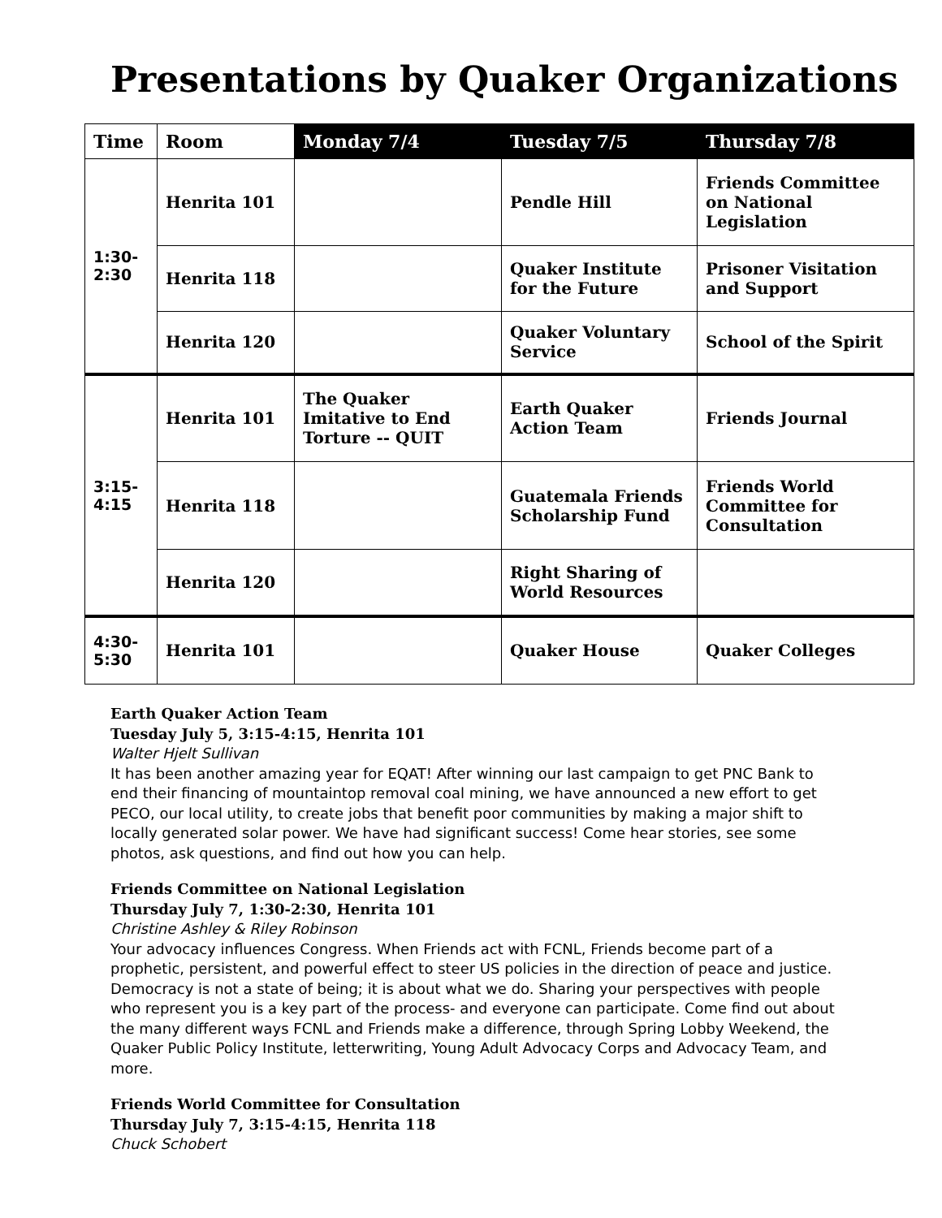Presentations by Quaker Organizations
| Time | Room | Monday 7/4 | Tuesday 7/5 | Thursday 7/8 |
| --- | --- | --- | --- | --- |
| 1:30- 2:30 | Henrita 101 | | Pendle Hill | Friends Committee on National Legislation |
| | Henrita 118 | | Quaker Institute for the Future | Prisoner Visitation and Support |
| | Henrita 120 | | Quaker Voluntary Service | School of the Spirit |
| 3:15- 4:15 | Henrita 101 | The Quaker Imitative to End Torture -- QUIT | Earth Quaker Action Team | Friends Journal |
| | Henrita 118 | | Guatemala Friends Scholarship Fund | Friends World Committee for Consultation |
| | Henrita 120 | | Right Sharing of World Resources | |
| 4:30- 5:30 | Henrita 101 | | Quaker House | Quaker Colleges |
Earth Quaker Action Team
Tuesday July 5, 3:15-4:15, Henrita 101
Walter Hjelt Sullivan
It has been another amazing year for EQAT! After winning our last campaign to get PNC Bank to end their financing of mountaintop removal coal mining, we have announced a new effort to get PECO, our local utility, to create jobs that benefit poor communities by making a major shift to locally generated solar power. We have had significant success! Come hear stories, see some photos, ask questions, and find out how you can help.
Friends Committee on National Legislation
Thursday July 7, 1:30-2:30, Henrita 101
Christine Ashley & Riley Robinson
Your advocacy influences Congress. When Friends act with FCNL, Friends become part of a prophetic, persistent, and powerful effect to steer US policies in the direction of peace and justice. Democracy is not a state of being; it is about what we do. Sharing your perspectives with people who represent you is a key part of the process- and everyone can participate. Come find out about the many different ways FCNL and Friends make a difference, through Spring Lobby Weekend, the Quaker Public Policy Institute, letterwriting, Young Adult Advocacy Corps and Advocacy Team, and more.
Friends World Committee for Consultation
Thursday July 7, 3:15-4:15, Henrita 118
Chuck Schobert